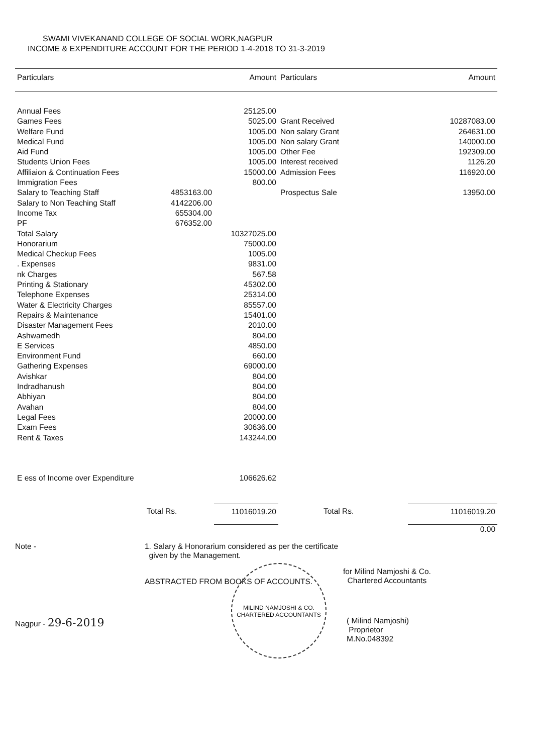SWAMI VIVEKANAND COLLEGE OF SOCIAL WORK,NAGPUR
INCOME & EXPENDITURE ACCOUNT FOR THE PERIOD 1-4-2018 TO 31-3-2019
| Particulars | | Amount | Particulars | Amount |
| --- | --- | --- | --- | --- |
| Annual Fees | | 25125.00 | | |
| Games Fees | | 5025.00 | Grant Received | 10287083.00 |
| Welfare Fund | | 1005.00 | Non salary Grant | 264631.00 |
| Medical Fund | | 1005.00 | Non salary Grant | 140000.00 |
| Aid Fund | | 1005.00 | Other Fee | 192309.00 |
| Students Union Fees | | 1005.00 | Interest received | 1126.20 |
| Affiliaion & Continuation Fees | | 15000.00 | Admission Fees | 116920.00 |
| Immigration Fees | | 800.00 | | |
| Salary to Teaching Staff | 4853163.00 | | Prospectus Sale | 13950.00 |
| Salary to Non Teaching Staff | 4142206.00 | | | |
| Income Tax | 655304.00 | | | |
| PF | 676352.00 | | | |
| Total Salary | | 10327025.00 | | |
| Honorarium | | 75000.00 | | |
| Medical Checkup Fees | | 1005.00 | | |
| . Expenses | | 9831.00 | | |
| nk Charges | | 567.58 | | |
| Printing & Stationary | | 45302.00 | | |
| Telephone Expenses | | 25314.00 | | |
| Water & Electricity Charges | | 85557.00 | | |
| Repairs & Maintenance | | 15401.00 | | |
| Disaster Management Fees | | 2010.00 | | |
| Ashwamedh | | 804.00 | | |
| E Services | | 4850.00 | | |
| Environment Fund | | 660.00 | | |
| Gathering Expenses | | 69000.00 | | |
| Avishkar | | 804.00 | | |
| Indradhanush | | 804.00 | | |
| Abhiyan | | 804.00 | | |
| Avahan | | 804.00 | | |
| Legal Fees | | 20000.00 | | |
| Exam Fees | | 30636.00 | | |
| Rent & Taxes | | 143244.00 | | |
| E ess of Income over Expenditure | | 106626.62 | | |
| | Total Rs. | 11016019.20 | Total Rs. | 11016019.20 |
| | | | | 0.00 |
Note - 1. Salary & Honorarium considered as per the certificate
given by the Management.
ABSTRACTED FROM BOOKS OF ACCOUNTS.
for Milind Namjoshi & Co.
Chartered Accountants
Nagpur - 29-6-2019
( Milind Namjoshi)
Proprietor
M.No.048392
MILIND NAMJOSHI & CO.
CHARTERED ACCOUNTANTS